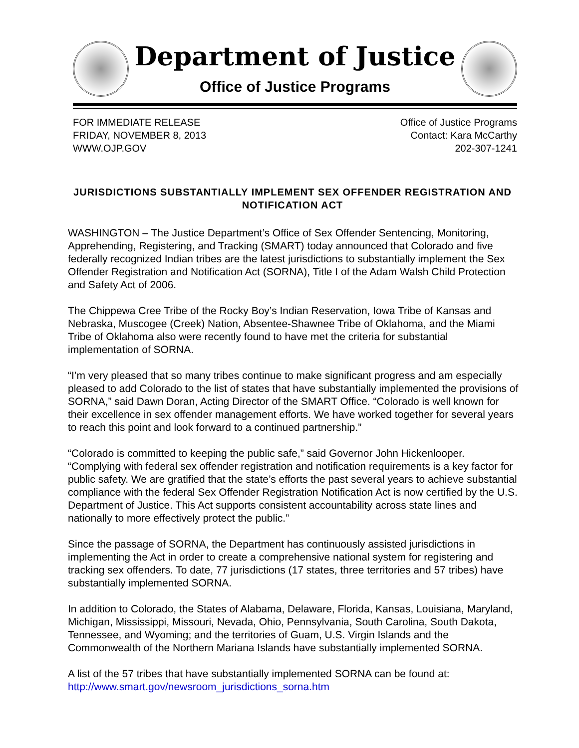Department of Justice
Office of Justice Programs
FOR IMMEDIATE RELEASE
FRIDAY, NOVEMBER 8, 2013
WWW.OJP.GOV
Office of Justice Programs
Contact: Kara McCarthy
202-307-1241
JURISDICTIONS SUBSTANTIALLY IMPLEMENT SEX OFFENDER REGISTRATION AND NOTIFICATION ACT
WASHINGTON – The Justice Department’s Office of Sex Offender Sentencing, Monitoring, Apprehending, Registering, and Tracking (SMART) today announced that Colorado and five federally recognized Indian tribes are the latest jurisdictions to substantially implement the Sex Offender Registration and Notification Act (SORNA), Title I of the Adam Walsh Child Protection and Safety Act of 2006.
The Chippewa Cree Tribe of the Rocky Boy’s Indian Reservation, Iowa Tribe of Kansas and Nebraska, Muscogee (Creek) Nation, Absentee-Shawnee Tribe of Oklahoma, and the Miami Tribe of Oklahoma also were recently found to have met the criteria for substantial implementation of SORNA.
“I’m very pleased that so many tribes continue to make significant progress and am especially pleased to add Colorado to the list of states that have substantially implemented the provisions of SORNA,” said Dawn Doran, Acting Director of the SMART Office. “Colorado is well known for their excellence in sex offender management efforts. We have worked together for several years to reach this point and look forward to a continued partnership.”
“Colorado is committed to keeping the public safe,” said Governor John Hickenlooper. “Complying with federal sex offender registration and notification requirements is a key factor for public safety. We are gratified that the state’s efforts the past several years to achieve substantial compliance with the federal Sex Offender Registration Notification Act is now certified by the U.S. Department of Justice. This Act supports consistent accountability across state lines and nationally to more effectively protect the public.”
Since the passage of SORNA, the Department has continuously assisted jurisdictions in implementing the Act in order to create a comprehensive national system for registering and tracking sex offenders. To date, 77 jurisdictions (17 states, three territories and 57 tribes) have substantially implemented SORNA.
In addition to Colorado, the States of Alabama, Delaware, Florida, Kansas, Louisiana, Maryland, Michigan, Mississippi, Missouri, Nevada, Ohio, Pennsylvania, South Carolina, South Dakota, Tennessee, and Wyoming; and the territories of Guam, U.S. Virgin Islands and the Commonwealth of the Northern Mariana Islands have substantially implemented SORNA.
A list of the 57 tribes that have substantially implemented SORNA can be found at: http://www.smart.gov/newsroom_jurisdictions_sorna.htm